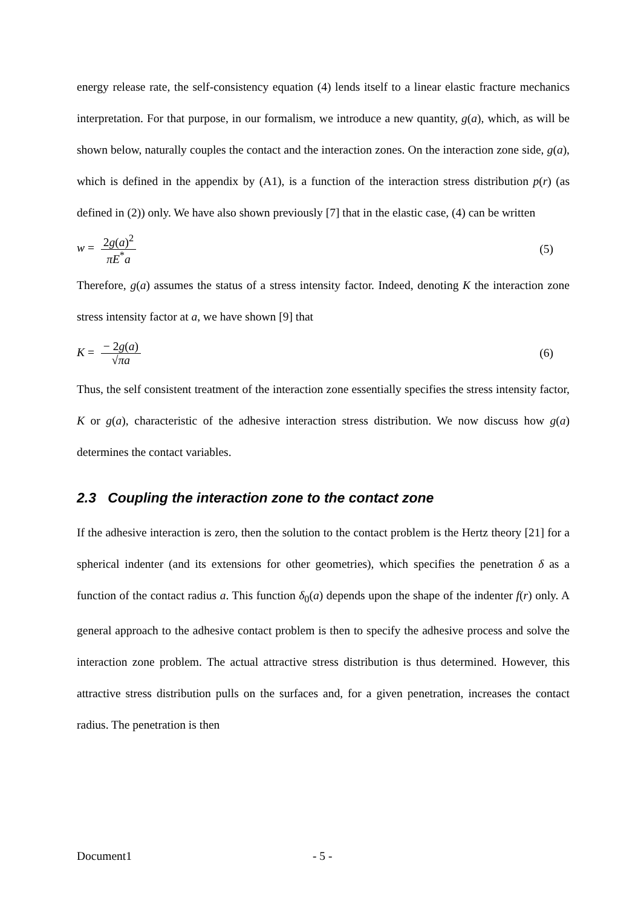energy release rate, the self-consistency equation (4) lends itself to a linear elastic fracture mechanics interpretation. For that purpose, in our formalism, we introduce a new quantity, g(a), which, as will be shown below, naturally couples the contact and the interaction zones. On the interaction zone side, g(a), which is defined in the appendix by (A1), is a function of the interaction stress distribution p(r) (as defined in (2)) only. We have also shown previously [7] that in the elastic case, (4) can be written
w = 2g(a)<sup>2</sup> πE<sup>*</sup>a (5)
Therefore, g(a) assumes the status of a stress intensity factor. Indeed, denoting K the interaction zone stress intensity factor at a, we have shown [9] that
K = − 2g(a) √πa (6)
Thus, the self consistent treatment of the interaction zone essentially specifies the stress intensity factor, K or g(a), characteristic of the adhesive interaction stress distribution. We now discuss how g(a) determines the contact variables.
2.3 Coupling the interaction zone to the contact zone
If the adhesive interaction is zero, then the solution to the contact problem is the Hertz theory [21] for a spherical indenter (and its extensions for other geometries), which specifies the penetration δ as a function of the contact radius a. This function δ<sub>0</sub>(a) depends upon the shape of the indenter f(r) only. A general approach to the adhesive contact problem is then to specify the adhesive process and solve the interaction zone problem. The actual attractive stress distribution is thus determined. However, this attractive stress distribution pulls on the surfaces and, for a given penetration, increases the contact radius. The penetration is then
Document1 - 5 -